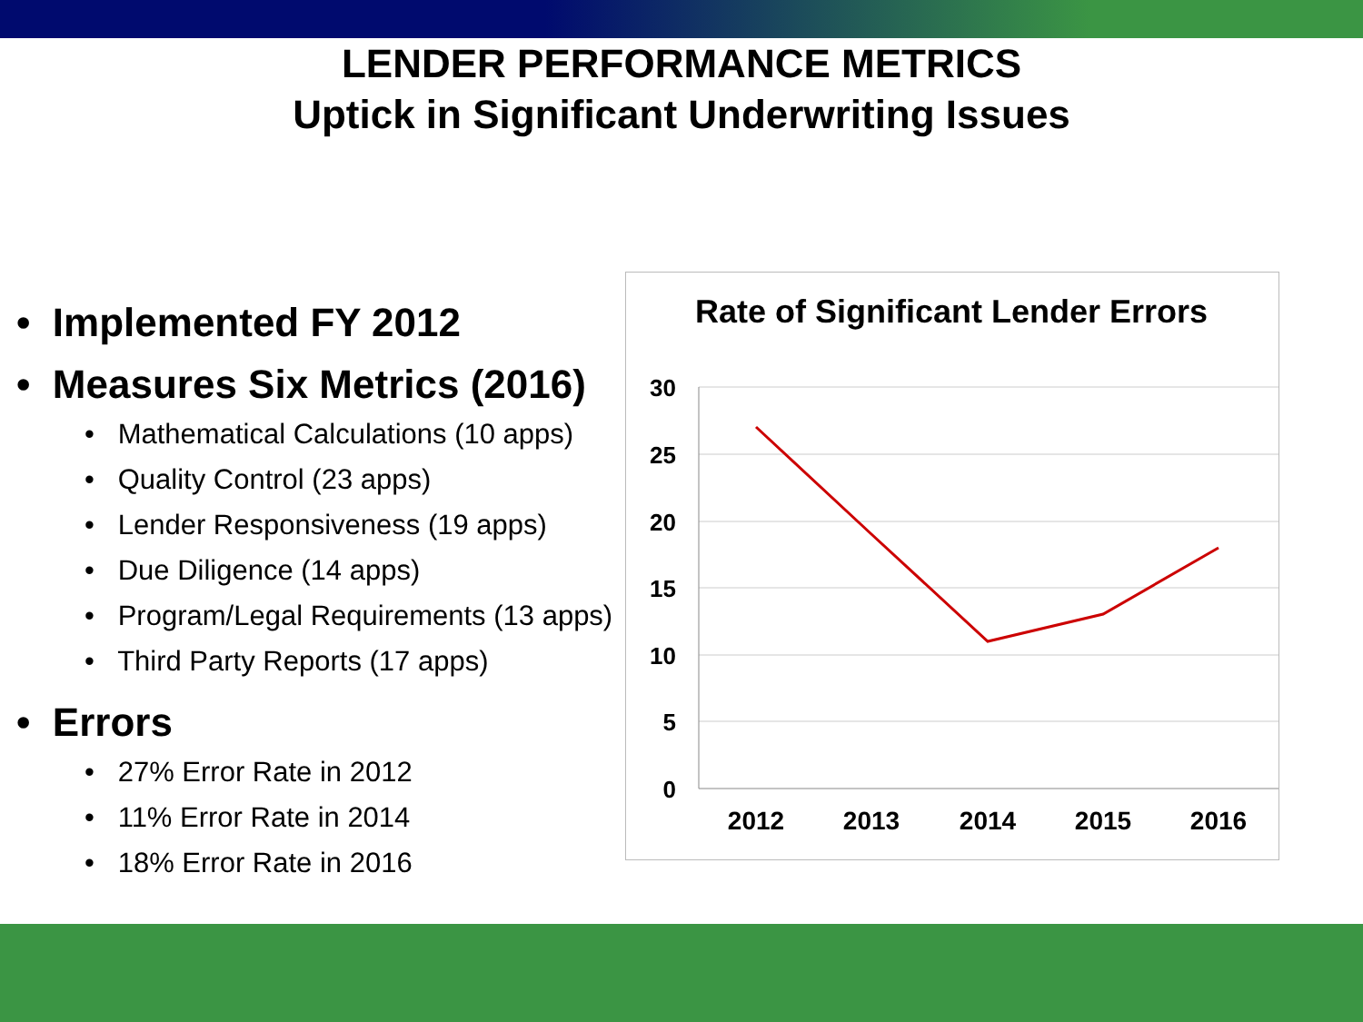LENDER PERFORMANCE METRICS
Uptick in Significant Underwriting Issues
• Implemented FY 2012
• Measures Six Metrics (2016)
• Mathematical Calculations (10 apps)
• Quality Control (23 apps)
• Lender Responsiveness (19 apps)
• Due Diligence (14 apps)
• Program/Legal Requirements (13 apps)
• Third Party Reports (17 apps)
• Errors
• 27% Error Rate in 2012
• 11% Error Rate in 2014
• 18% Error Rate in 2016
Rate of Significant Lender Errors
30
25
20
15
10
5
0
2012
2013
2014
2015
2016